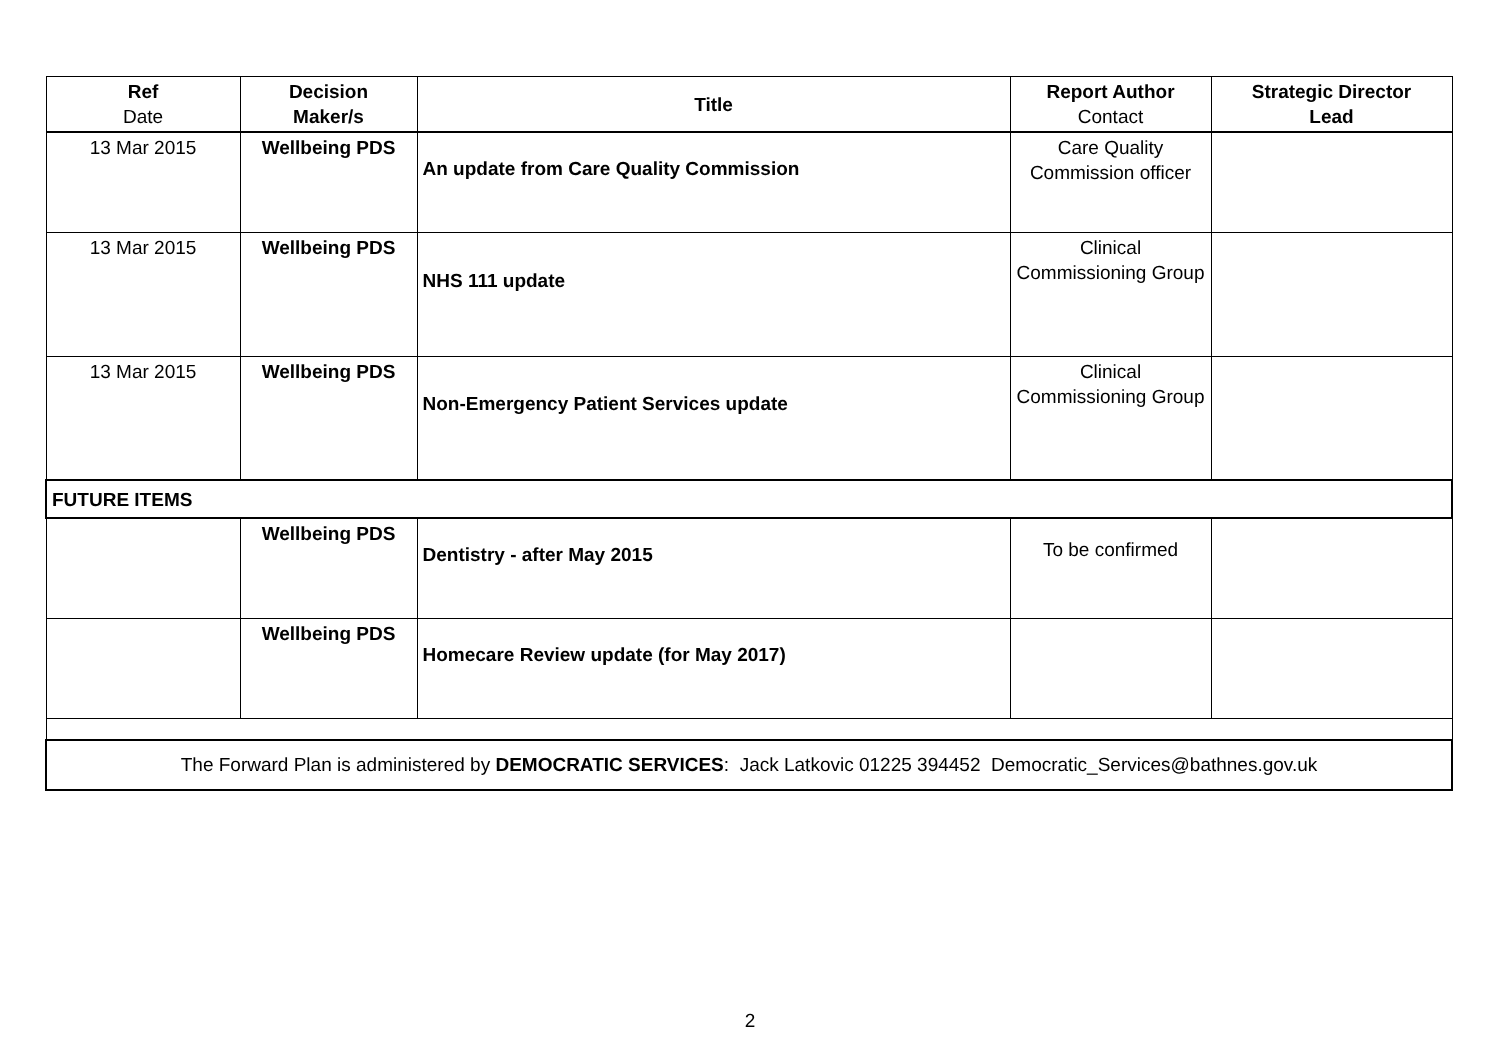| Ref Date | Decision Maker/s | Title | Report Author Contact | Strategic Director Lead |
| --- | --- | --- | --- | --- |
| 13 Mar 2015 | Wellbeing PDS | An update from Care Quality Commission | Care Quality Commission officer | |
| 13 Mar 2015 | Wellbeing PDS | NHS 111 update | Clinical Commissioning Group | |
| 13 Mar 2015 | Wellbeing PDS | Non-Emergency Patient Services update | Clinical Commissioning Group | |
| FUTURE ITEMS | | | | |
| | Wellbeing PDS | Dentistry - after May 2015 | To be confirmed | |
| | Wellbeing PDS | Homecare Review update (for May 2017) | | |
| The Forward Plan is administered by DEMOCRATIC SERVICES : Jack Latkovic 01225 394452 Democratic_Services@bathnes.gov.uk | | | | |
2